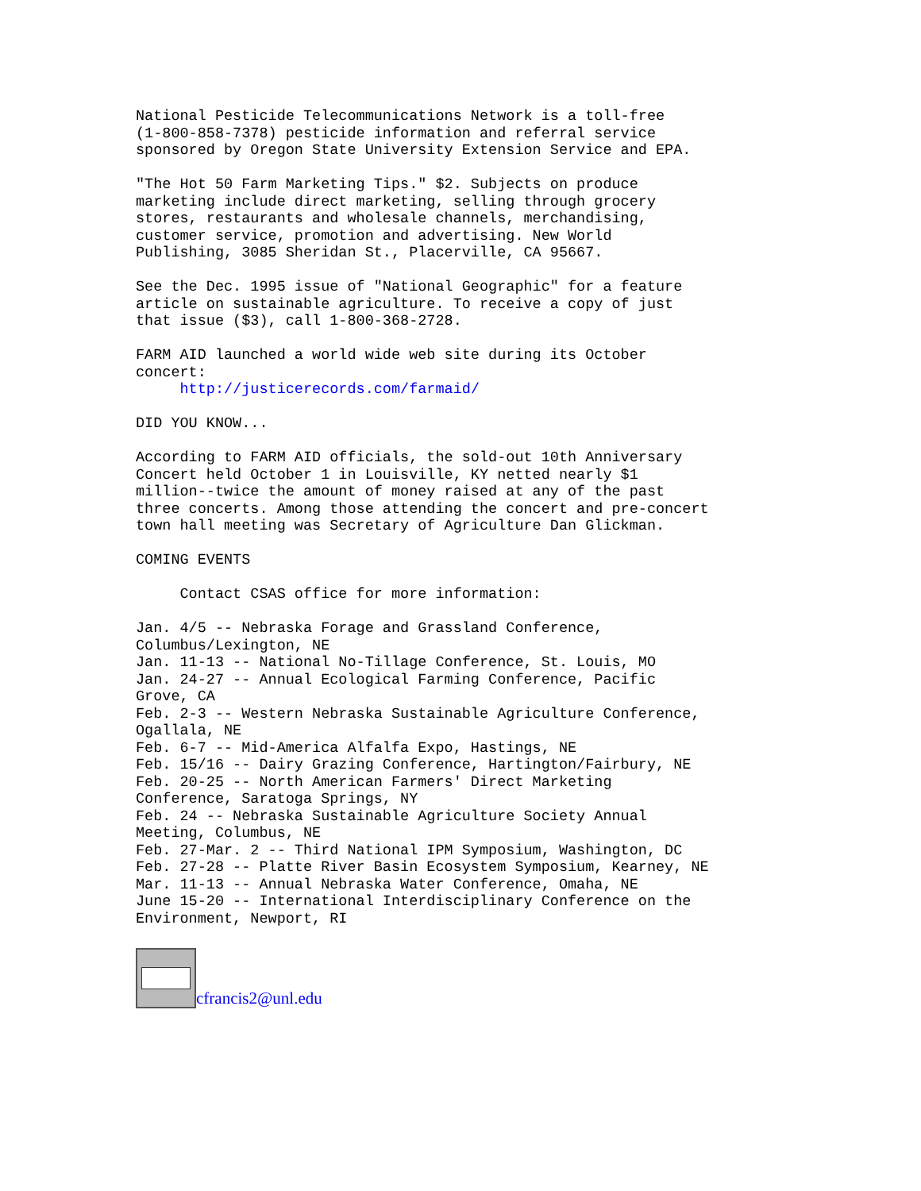National Pesticide Telecommunications Network is a toll-free
(1-800-858-7378) pesticide information and referral service
sponsored by Oregon State University Extension Service and EPA.
"The Hot 50 Farm Marketing Tips." $2. Subjects on produce
marketing include direct marketing, selling through grocery
stores, restaurants and wholesale channels, merchandising,
customer service, promotion and advertising. New World
Publishing, 3085 Sheridan St., Placerville, CA 95667.
See the Dec. 1995 issue of "National Geographic" for a feature
article on sustainable agriculture. To receive a copy of just
that issue ($3), call 1-800-368-2728.
FARM AID launched a world wide web site during its October
concert:
     http://justicerecords.com/farmaid/
DID YOU KNOW...
According to FARM AID officials, the sold-out 10th Anniversary
Concert held October 1 in Louisville, KY netted nearly $1
million--twice the amount of money raised at any of the past
three concerts. Among those attending the concert and pre-concert
town hall meeting was Secretary of Agriculture Dan Glickman.
COMING EVENTS
     Contact CSAS office for more information:
Jan. 4/5 -- Nebraska Forage and Grassland Conference,
Columbus/Lexington, NE
Jan. 11-13 -- National No-Tillage Conference, St. Louis, MO
Jan. 24-27 -- Annual Ecological Farming Conference, Pacific
Grove, CA
Feb. 2-3 -- Western Nebraska Sustainable Agriculture Conference,
Ogallala, NE
Feb. 6-7 -- Mid-America Alfalfa Expo, Hastings, NE
Feb. 15/16 -- Dairy Grazing Conference, Hartington/Fairbury, NE
Feb. 20-25 -- North American Farmers' Direct Marketing
Conference, Saratoga Springs, NY
Feb. 24 -- Nebraska Sustainable Agriculture Society Annual
Meeting, Columbus, NE
Feb. 27-Mar. 2 -- Third National IPM Symposium, Washington, DC
Feb. 27-28 -- Platte River Basin Ecosystem Symposium, Kearney, NE
Mar. 11-13 -- Annual Nebraska Water Conference, Omaha, NE
June 15-20 -- International Interdisciplinary Conference on the
Environment, Newport, RI
cfrancis2@unl.edu